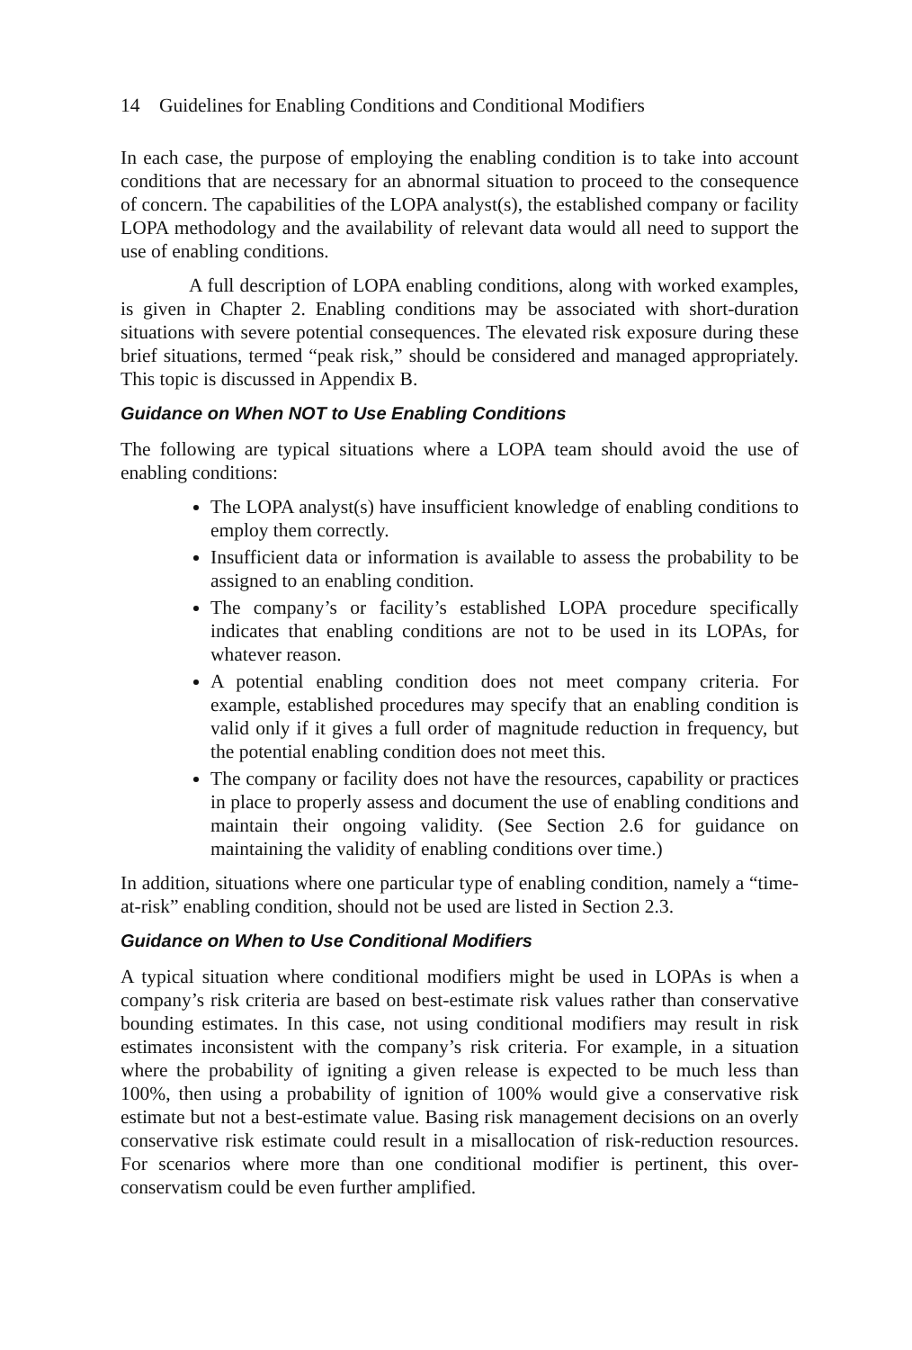14 Guidelines for Enabling Conditions and Conditional Modifiers
In each case, the purpose of employing the enabling condition is to take into account conditions that are necessary for an abnormal situation to proceed to the consequence of concern. The capabilities of the LOPA analyst(s), the established company or facility LOPA methodology and the availability of relevant data would all need to support the use of enabling conditions.
A full description of LOPA enabling conditions, along with worked examples, is given in Chapter 2. Enabling conditions may be associated with short-duration situations with severe potential consequences. The elevated risk exposure during these brief situations, termed “peak risk,” should be considered and managed appropriately. This topic is discussed in Appendix B.
Guidance on When NOT to Use Enabling Conditions
The following are typical situations where a LOPA team should avoid the use of enabling conditions:
The LOPA analyst(s) have insufficient knowledge of enabling conditions to employ them correctly.
Insufficient data or information is available to assess the probability to be assigned to an enabling condition.
The company’s or facility’s established LOPA procedure specifically indicates that enabling conditions are not to be used in its LOPAs, for whatever reason.
A potential enabling condition does not meet company criteria. For example, established procedures may specify that an enabling condition is valid only if it gives a full order of magnitude reduction in frequency, but the potential enabling condition does not meet this.
The company or facility does not have the resources, capability or practices in place to properly assess and document the use of enabling conditions and maintain their ongoing validity. (See Section 2.6 for guidance on maintaining the validity of enabling conditions over time.)
In addition, situations where one particular type of enabling condition, namely a “time-at-risk” enabling condition, should not be used are listed in Section 2.3.
Guidance on When to Use Conditional Modifiers
A typical situation where conditional modifiers might be used in LOPAs is when a company’s risk criteria are based on best-estimate risk values rather than conservative bounding estimates. In this case, not using conditional modifiers may result in risk estimates inconsistent with the company’s risk criteria. For example, in a situation where the probability of igniting a given release is expected to be much less than 100%, then using a probability of ignition of 100% would give a conservative risk estimate but not a best-estimate value. Basing risk management decisions on an overly conservative risk estimate could result in a misallocation of risk-reduction resources. For scenarios where more than one conditional modifier is pertinent, this over-conservatism could be even further amplified.